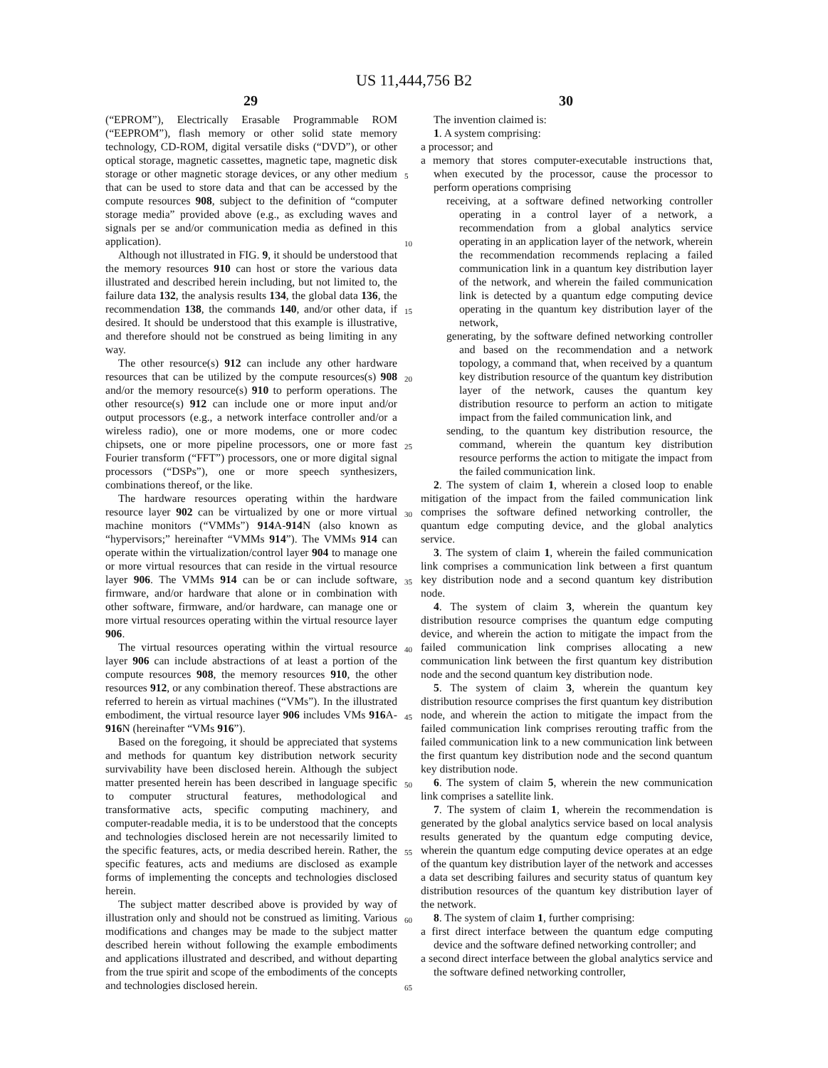US 11,444,756 B2
29 30
(“EPROM”), Electrically Erasable Programmable ROM (“EEPROM”), flash memory or other solid state memory technology, CD-ROM, digital versatile disks (“DVD”), or other optical storage, magnetic cassettes, magnetic tape, magnetic disk storage or other magnetic storage devices, or any other medium that can be used to store data and that can be accessed by the compute resources 908, subject to the definition of “computer storage media” provided above (e.g., as excluding waves and signals per se and/or communication media as defined in this application).
Although not illustrated in FIG. 9, it should be understood that the memory resources 910 can host or store the various data illustrated and described herein including, but not limited to, the failure data 132, the analysis results 134, the global data 136, the recommendation 138, the commands 140, and/or other data, if desired. It should be understood that this example is illustrative, and therefore should not be construed as being limiting in any way.
The other resource(s) 912 can include any other hardware resources that can be utilized by the compute resources(s) 908 and/or the memory resource(s) 910 to perform operations. The other resource(s) 912 can include one or more input and/or output processors (e.g., a network interface controller and/or a wireless radio), one or more modems, one or more codec chipsets, one or more pipeline processors, one or more fast Fourier transform (“FFT”) processors, one or more digital signal processors (“DSPs”), one or more speech synthesizers, combinations thereof, or the like.
The hardware resources operating within the hardware resource layer 902 can be virtualized by one or more virtual machine monitors (“VMMs”) 914 A-914 N (also known as “hypervisors;” hereinafter “VMMs 914”). The VMMs 914 can operate within the virtualization/control layer 904 to manage one or more virtual resources that can reside in the virtual resource layer 906. The VMMs 914 can be or can include software, firmware, and/or hardware that alone or in combination with other software, firmware, and/or hardware, can manage one or more virtual resources operating within the virtual resource layer 906.
The virtual resources operating within the virtual resource layer 906 can include abstractions of at least a portion of the compute resources 908, the memory resources 910, the other resources 912, or any combination thereof. These abstractions are referred to herein as virtual machines (“VMs”). In the illustrated embodiment, the virtual resource layer 906 includes VMs 916 A-916 N (hereinafter “VMs 916”).
Based on the foregoing, it should be appreciated that systems and methods for quantum key distribution network security survivability have been disclosed herein. Although the subject matter presented herein has been described in language specific to computer structural features, methodological and transformative acts, specific computing machinery, and computer-readable media, it is to be understood that the concepts and technologies disclosed herein are not necessarily limited to the specific features, acts, or media described herein. Rather, the specific features, acts and mediums are disclosed as example forms of implementing the concepts and technologies disclosed herein.
The subject matter described above is provided by way of illustration only and should not be construed as limiting. Various modifications and changes may be made to the subject matter described herein without following the example embodiments and applications illustrated and described, and without departing from the true spirit and scope of the embodiments of the concepts and technologies disclosed herein.
5
10
15
20
25
30
35
40
45
50
55
60
65
The invention claimed is:
1. A system comprising:
a processor; and
a memory that stores computer-executable instructions that, when executed by the processor, cause the processor to perform operations comprising
receiving, at a software defined networking controller operating in a control layer of a network, a recommendation from a global analytics service operating in an application layer of the network, wherein the recommendation recommends replacing a failed communication link in a quantum key distribution layer of the network, and wherein the failed communication link is detected by a quantum edge computing device operating in the quantum key distribution layer of the network,
generating, by the software defined networking controller and based on the recommendation and a network topology, a command that, when received by a quantum key distribution resource of the quantum key distribution layer of the network, causes the quantum key distribution resource to perform an action to mitigate impact from the failed communication link, and
sending, to the quantum key distribution resource, the command, wherein the quantum key distribution resource performs the action to mitigate the impact from the failed communication link.
2. The system of claim 1, wherein a closed loop to enable mitigation of the impact from the failed communication link comprises the software defined networking controller, the quantum edge computing device, and the global analytics service.
3. The system of claim 1, wherein the failed communication link comprises a communication link between a first quantum key distribution node and a second quantum key distribution node.
4. The system of claim 3, wherein the quantum key distribution resource comprises the quantum edge computing device, and wherein the action to mitigate the impact from the failed communication link comprises allocating a new communication link between the first quantum key distribution node and the second quantum key distribution node.
5. The system of claim 3, wherein the quantum key distribution resource comprises the first quantum key distribution node, and wherein the action to mitigate the impact from the failed communication link comprises rerouting traffic from the failed communication link to a new communication link between the first quantum key distribution node and the second quantum key distribution node.
6. The system of claim 5, wherein the new communication link comprises a satellite link.
7. The system of claim 1, wherein the recommendation is generated by the global analytics service based on local analysis results generated by the quantum edge computing device, wherein the quantum edge computing device operates at an edge of the quantum key distribution layer of the network and accesses a data set describing failures and security status of quantum key distribution resources of the quantum key distribution layer of the network.
8. The system of claim 1, further comprising:
a first direct interface between the quantum edge computing device and the software defined networking controller; and
a second direct interface between the global analytics service and the software defined networking controller,